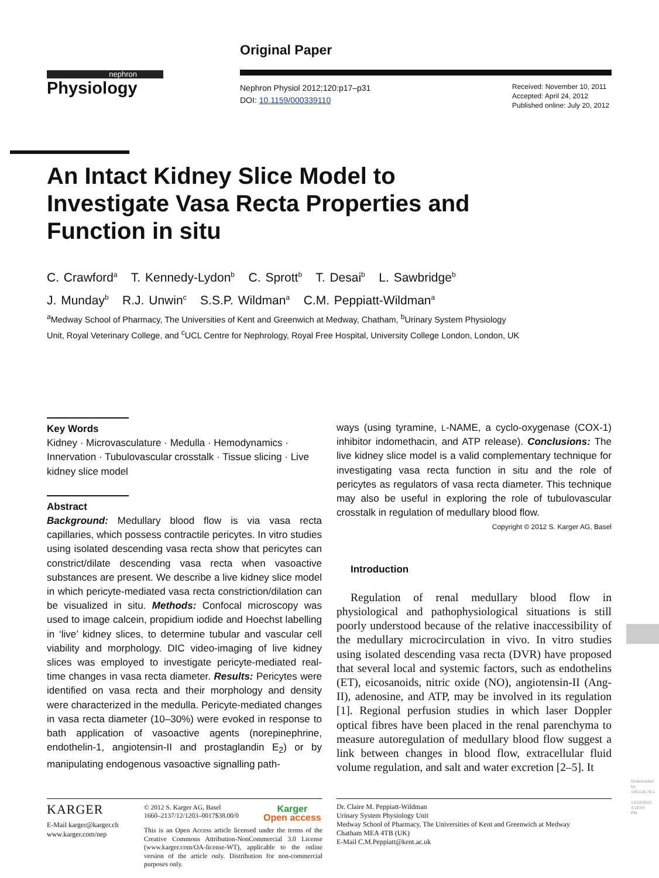Original Paper
nephron
Physiology
Nephron Physiol 2012;120:p17–p31
DOI: 10.1159/000339110
Received: November 10, 2011
Accepted: April 24, 2012
Published online: July 20, 2012
An Intact Kidney Slice Model to Investigate Vasa Recta Properties and Function in situ
C. Crawford<sup>a</sup> T. Kennedy-Lydon<sup>b</sup> C. Sprott<sup>b</sup> T. Desai<sup>b</sup> L. Sawbridge<sup>b</sup>
J. Munday<sup>b</sup> R.J. Unwin<sup>c</sup> S.S.P. Wildman<sup>a</sup> C.M. Peppiatt-Wildman<sup>a</sup>
<sup>a</sup> Medway School of Pharmacy, The Universities of Kent and Greenwich at Medway, Chatham, <sup>b</sup>Urinary System Physiology Unit, Royal Veterinary College, and <sup>c</sup>UCL Centre for Nephrology, Royal Free Hospital, University College London, London, UK
Key Words
Kidney · Microvasculature · Medulla · Hemodynamics · Innervation · Tubulovascular crosstalk · Tissue slicing · Live kidney slice model
Abstract
Background: Medullary blood flow is via vasa recta capillaries, which possess contractile pericytes. In vitro studies using isolated descending vasa recta show that pericytes can constrict/dilate descending vasa recta when vasoactive substances are present. We describe a live kidney slice model in which pericyte-mediated vasa recta constriction/dilation can be visualized in situ. Methods: Confocal microscopy was used to image calcein, propidium iodide and Hoechst labelling in ‘live’ kidney slices, to determine tubular and vascular cell viability and morphology. DIC video-imaging of live kidney slices was employed to investigate pericyte-mediated real-time changes in vasa recta diameter. Results: Pericytes were identified on vasa recta and their morphology and density were characterized in the medulla. Pericyte-mediated changes in vasa recta diameter (10–30%) were evoked in response to bath application of vasoactive agents (norepinephrine, endothelin-1, angiotensin-II and prostaglandin E<sub>2</sub>) or by manipulating endogenous vasoactive signalling path-
ways (using tyramine, L-NAME, a cyclo-oxygenase (COX-1) inhibitor indomethacin, and ATP release). Conclusions: The live kidney slice model is a valid complementary technique for investigating vasa recta function in situ and the role of pericytes as regulators of vasa recta diameter. This technique may also be useful in exploring the role of tubulovascular crosstalk in regulation of medullary blood flow.
Copyright © 2012 S. Karger AG, Basel
Introduction
Regulation of renal medullary blood flow in physiological and pathophysiological situations is still poorly understood because of the relative inaccessibility of the medullary microcirculation in vivo. In vitro studies using isolated descending vasa recta (DVR) have proposed that several local and systemic factors, such as endothelins (ET), eicosanoids, nitric oxide (NO), angiotensin-II (Ang-II), adenosine, and ATP, may be involved in its regulation [1]. Regional perfusion studies in which laser Doppler optical fibres have been placed in the renal parenchyma to measure autoregulation of medullary blood flow suggest a link between changes in blood flow, extracellular fluid volume regulation, and salt and water excretion [2–5]. It
KARGER
E-Mail karger@karger.ch
www.karger.com/nep
© 2012 S. Karger AG, Basel
1660–2137/12/1203–0017$38.00/0
Karger
Open access
This is an Open Access article licensed under the terms of the Creative Commons Attribution-NonCommercial 3.0 License (www.karger.com/OA-license-WT), applicable to the online version of the article only. Distribution for non-commercial purposes only.
Dr. Claire M. Peppiatt-Wildman
Urinary System Physiology Unit
Medway School of Pharmacy, The Universities of Kent and Greenwich at Medway
Chatham MEA 4TB (UK)
E-Mail C.M.Peppiatt@kent.ac.uk
Downloaded by: 149.126.76.1 - 12/10/2015 4:10:44 PM